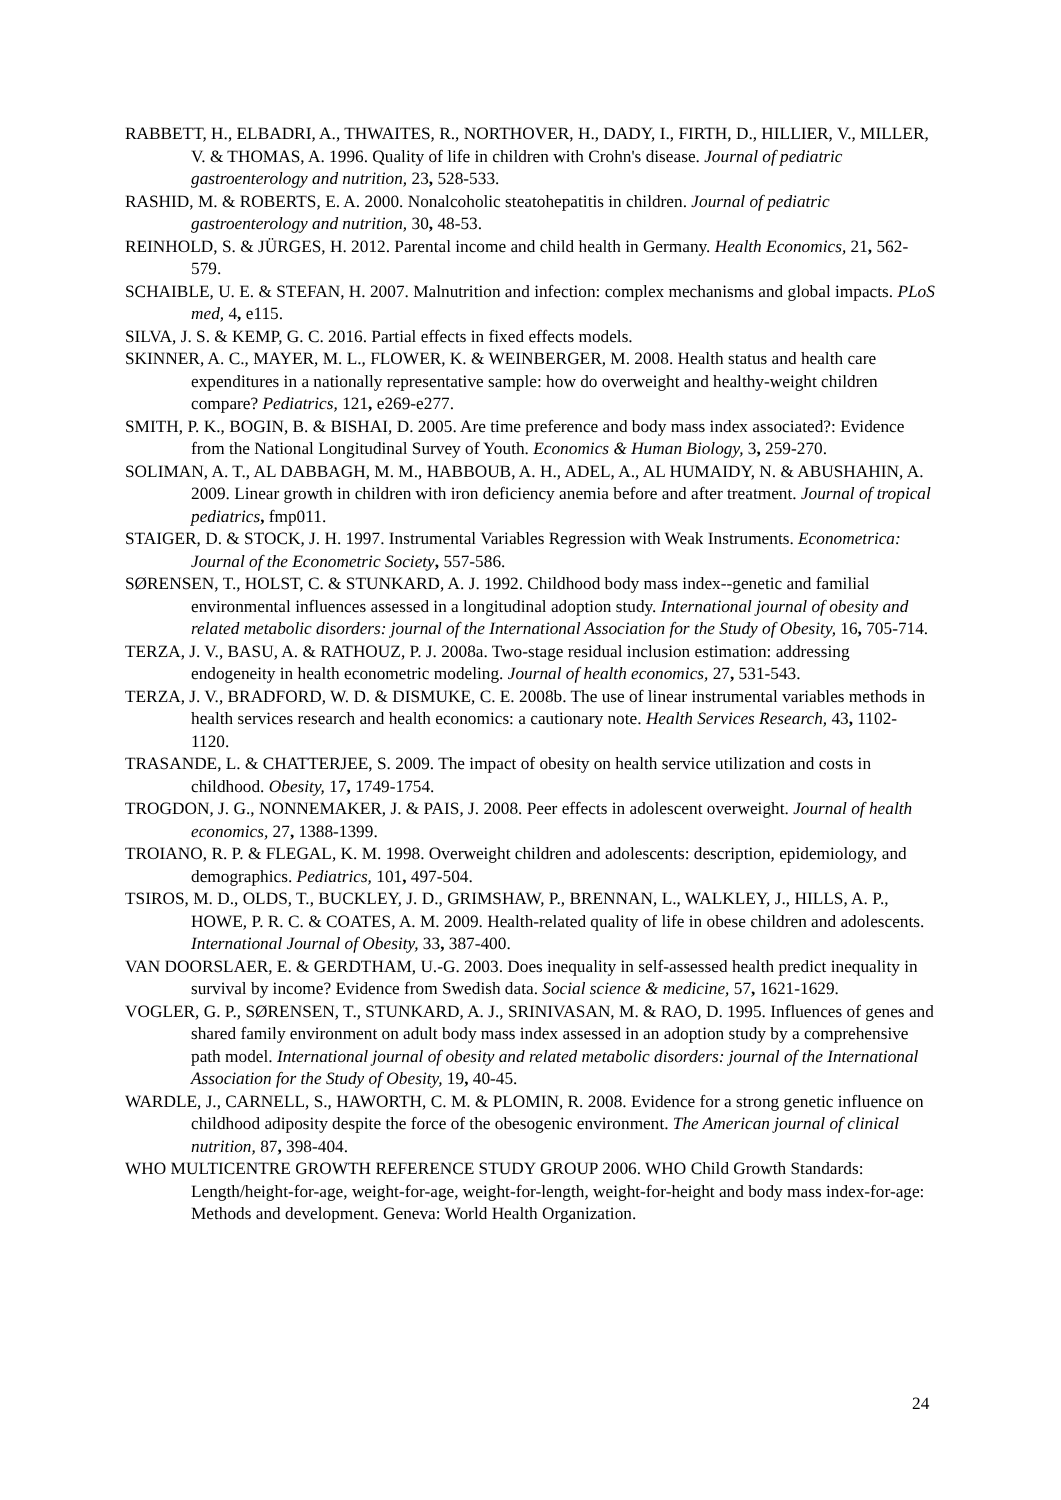RABBETT, H., ELBADRI, A., THWAITES, R., NORTHOVER, H., DADY, I., FIRTH, D., HILLIER, V., MILLER, V. & THOMAS, A. 1996. Quality of life in children with Crohn's disease. Journal of pediatric gastroenterology and nutrition, 23, 528-533.
RASHID, M. & ROBERTS, E. A. 2000. Nonalcoholic steatohepatitis in children. Journal of pediatric gastroenterology and nutrition, 30, 48-53.
REINHOLD, S. & JÜRGES, H. 2012. Parental income and child health in Germany. Health Economics, 21, 562-579.
SCHAIBLE, U. E. & STEFAN, H. 2007. Malnutrition and infection: complex mechanisms and global impacts. PLoS med, 4, e115.
SILVA, J. S. & KEMP, G. C. 2016. Partial effects in fixed effects models.
SKINNER, A. C., MAYER, M. L., FLOWER, K. & WEINBERGER, M. 2008. Health status and health care expenditures in a nationally representative sample: how do overweight and healthy-weight children compare? Pediatrics, 121, e269-e277.
SMITH, P. K., BOGIN, B. & BISHAI, D. 2005. Are time preference and body mass index associated?: Evidence from the National Longitudinal Survey of Youth. Economics & Human Biology, 3, 259-270.
SOLIMAN, A. T., AL DABBAGH, M. M., HABBOUB, A. H., ADEL, A., AL HUMAIDY, N. & ABUSHAHIN, A. 2009. Linear growth in children with iron deficiency anemia before and after treatment. Journal of tropical pediatrics, fmp011.
STAIGER, D. & STOCK, J. H. 1997. Instrumental Variables Regression with Weak Instruments. Econometrica: Journal of the Econometric Society, 557-586.
SØRENSEN, T., HOLST, C. & STUNKARD, A. J. 1992. Childhood body mass index--genetic and familial environmental influences assessed in a longitudinal adoption study. International journal of obesity and related metabolic disorders: journal of the International Association for the Study of Obesity, 16, 705-714.
TERZA, J. V., BASU, A. & RATHOUZ, P. J. 2008a. Two-stage residual inclusion estimation: addressing endogeneity in health econometric modeling. Journal of health economics, 27, 531-543.
TERZA, J. V., BRADFORD, W. D. & DISMUKE, C. E. 2008b. The use of linear instrumental variables methods in health services research and health economics: a cautionary note. Health Services Research, 43, 1102-1120.
TRASANDE, L. & CHATTERJEE, S. 2009. The impact of obesity on health service utilization and costs in childhood. Obesity, 17, 1749-1754.
TROGDON, J. G., NONNEMAKER, J. & PAIS, J. 2008. Peer effects in adolescent overweight. Journal of health economics, 27, 1388-1399.
TROIANO, R. P. & FLEGAL, K. M. 1998. Overweight children and adolescents: description, epidemiology, and demographics. Pediatrics, 101, 497-504.
TSIROS, M. D., OLDS, T., BUCKLEY, J. D., GRIMSHAW, P., BRENNAN, L., WALKLEY, J., HILLS, A. P., HOWE, P. R. C. & COATES, A. M. 2009. Health-related quality of life in obese children and adolescents. International Journal of Obesity, 33, 387-400.
VAN DOORSLAER, E. & GERDTHAM, U.-G. 2003. Does inequality in self-assessed health predict inequality in survival by income? Evidence from Swedish data. Social science & medicine, 57, 1621-1629.
VOGLER, G. P., SØRENSEN, T., STUNKARD, A. J., SRINIVASAN, M. & RAO, D. 1995. Influences of genes and shared family environment on adult body mass index assessed in an adoption study by a comprehensive path model. International journal of obesity and related metabolic disorders: journal of the International Association for the Study of Obesity, 19, 40-45.
WARDLE, J., CARNELL, S., HAWORTH, C. M. & PLOMIN, R. 2008. Evidence for a strong genetic influence on childhood adiposity despite the force of the obesogenic environment. The American journal of clinical nutrition, 87, 398-404.
WHO MULTICENTRE GROWTH REFERENCE STUDY GROUP 2006. WHO Child Growth Standards: Length/height-for-age, weight-for-age, weight-for-length, weight-for-height and body mass index-for-age: Methods and development. Geneva: World Health Organization.
24